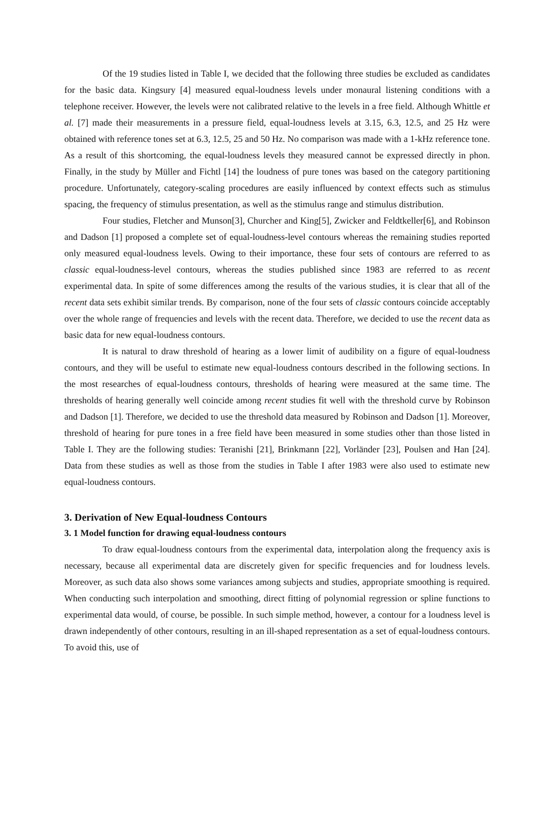Of the 19 studies listed in Table I, we decided that the following three studies be excluded as candidates for the basic data. Kingsury [4] measured equal-loudness levels under monaural listening conditions with a telephone receiver. However, the levels were not calibrated relative to the levels in a free field. Although Whittle et al. [7] made their measurements in a pressure field, equal-loudness levels at 3.15, 6.3, 12.5, and 25 Hz were obtained with reference tones set at 6.3, 12.5, 25 and 50 Hz. No comparison was made with a 1-kHz reference tone. As a result of this shortcoming, the equal-loudness levels they measured cannot be expressed directly in phon. Finally, in the study by Müller and Fichtl [14] the loudness of pure tones was based on the category partitioning procedure. Unfortunately, category-scaling procedures are easily influenced by context effects such as stimulus spacing, the frequency of stimulus presentation, as well as the stimulus range and stimulus distribution.
Four studies, Fletcher and Munson[3], Churcher and King[5], Zwicker and Feldtkeller[6], and Robinson and Dadson [1] proposed a complete set of equal-loudness-level contours whereas the remaining studies reported only measured equal-loudness levels. Owing to their importance, these four sets of contours are referred to as classic equal-loudness-level contours, whereas the studies published since 1983 are referred to as recent experimental data. In spite of some differences among the results of the various studies, it is clear that all of the recent data sets exhibit similar trends. By comparison, none of the four sets of classic contours coincide acceptably over the whole range of frequencies and levels with the recent data. Therefore, we decided to use the recent data as basic data for new equal-loudness contours.
It is natural to draw threshold of hearing as a lower limit of audibility on a figure of equal-loudness contours, and they will be useful to estimate new equal-loudness contours described in the following sections. In the most researches of equal-loudness contours, thresholds of hearing were measured at the same time. The thresholds of hearing generally well coincide among recent studies fit well with the threshold curve by Robinson and Dadson [1]. Therefore, we decided to use the threshold data measured by Robinson and Dadson [1]. Moreover, threshold of hearing for pure tones in a free field have been measured in some studies other than those listed in Table I. They are the following studies: Teranishi [21], Brinkmann [22], Vorländer [23], Poulsen and Han [24]. Data from these studies as well as those from the studies in Table I after 1983 were also used to estimate new equal-loudness contours.
3. Derivation of New Equal-loudness Contours
3. 1 Model function for drawing equal-loudness contours
To draw equal-loudness contours from the experimental data, interpolation along the frequency axis is necessary, because all experimental data are discretely given for specific frequencies and for loudness levels. Moreover, as such data also shows some variances among subjects and studies, appropriate smoothing is required. When conducting such interpolation and smoothing, direct fitting of polynomial regression or spline functions to experimental data would, of course, be possible. In such simple method, however, a contour for a loudness level is drawn independently of other contours, resulting in an ill-shaped representation as a set of equal-loudness contours. To avoid this, use of